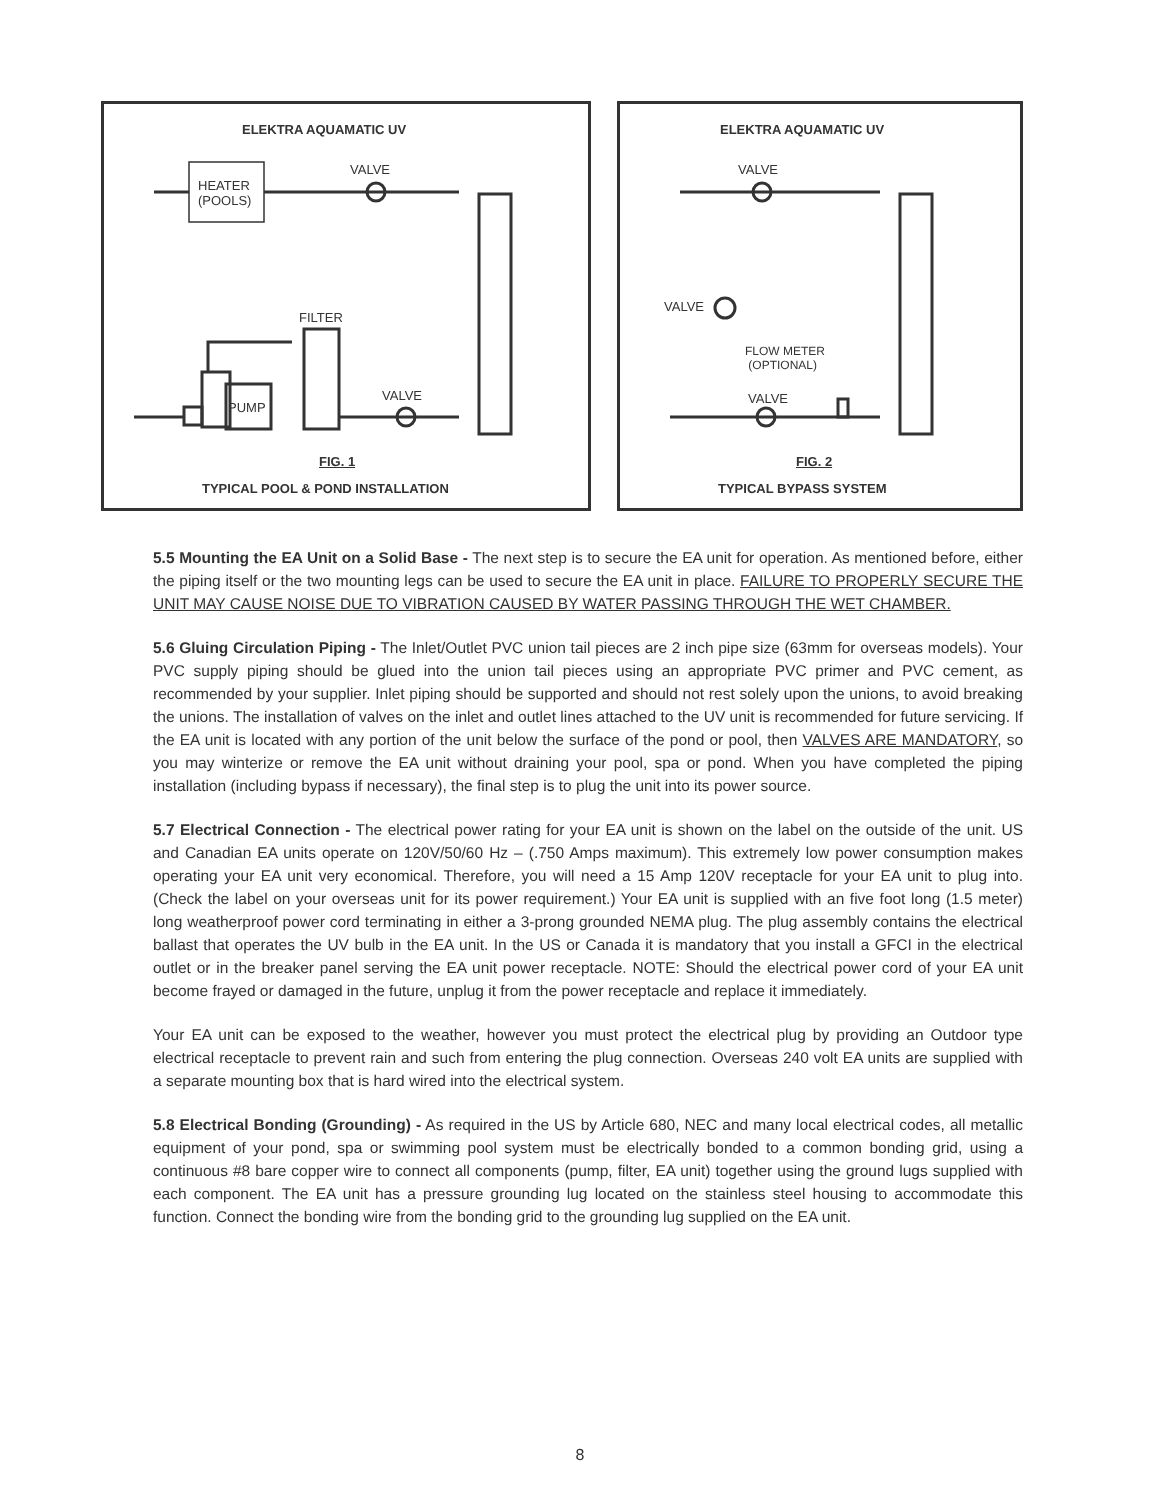ELEKTRA AQUAMATIC UV
VALVE
HEATER
(POOLS)
FILTER
PUMP
VALVE
FIG. 1
TYPICAL POOL & POND INSTALLATION
ELEKTRA AQUAMATIC UV
VALVE
VALVE
FLOW METER
(OPTIONAL)
VALVE
FIG. 2
TYPICAL BYPASS SYSTEM
5.5 Mounting the EA Unit on a Solid Base - The next step is to secure the EA unit for operation. As mentioned before, either the piping itself or the two mounting legs can be used to secure the EA unit in place. FAILURE TO PROPERLY SECURE THE UNIT MAY CAUSE NOISE DUE TO VIBRATION CAUSED BY WATER PASSING THROUGH THE WET CHAMBER.
5.6 Gluing Circulation Piping - The Inlet/Outlet PVC union tail pieces are 2 inch pipe size (63mm for overseas models). Your PVC supply piping should be glued into the union tail pieces using an appropriate PVC primer and PVC cement, as recommended by your supplier. Inlet piping should be supported and should not rest solely upon the unions, to avoid breaking the unions. The installation of valves on the inlet and outlet lines attached to the UV unit is recommended for future servicing. If the EA unit is located with any portion of the unit below the surface of the pond or pool, then VALVES ARE MANDATORY, so you may winterize or remove the EA unit without draining your pool, spa or pond. When you have completed the piping installation (including bypass if necessary), the final step is to plug the unit into its power source.
5.7 Electrical Connection - The electrical power rating for your EA unit is shown on the label on the outside of the unit. US and Canadian EA units operate on 120V/50/60 Hz – (.750 Amps maximum). This extremely low power consumption makes operating your EA unit very economical. Therefore, you will need a 15 Amp 120V receptacle for your EA unit to plug into. (Check the label on your overseas unit for its power requirement.) Your EA unit is supplied with an five foot long (1.5 meter) long weatherproof power cord terminating in either a 3-prong grounded NEMA plug. The plug assembly contains the electrical ballast that operates the UV bulb in the EA unit. In the US or Canada it is mandatory that you install a GFCI in the electrical outlet or in the breaker panel serving the EA unit power receptacle. NOTE: Should the electrical power cord of your EA unit become frayed or damaged in the future, unplug it from the power receptacle and replace it immediately.
Your EA unit can be exposed to the weather, however you must protect the electrical plug by providing an Outdoor type electrical receptacle to prevent rain and such from entering the plug connection. Overseas 240 volt EA units are supplied with a separate mounting box that is hard wired into the electrical system.
5.8 Electrical Bonding (Grounding) - As required in the US by Article 680, NEC and many local electrical codes, all metallic equipment of your pond, spa or swimming pool system must be electrically bonded to a common bonding grid, using a continuous #8 bare copper wire to connect all components (pump, filter, EA unit) together using the ground lugs supplied with each component. The EA unit has a pressure grounding lug located on the stainless steel housing to accommodate this function. Connect the bonding wire from the bonding grid to the grounding lug supplied on the EA unit.
8